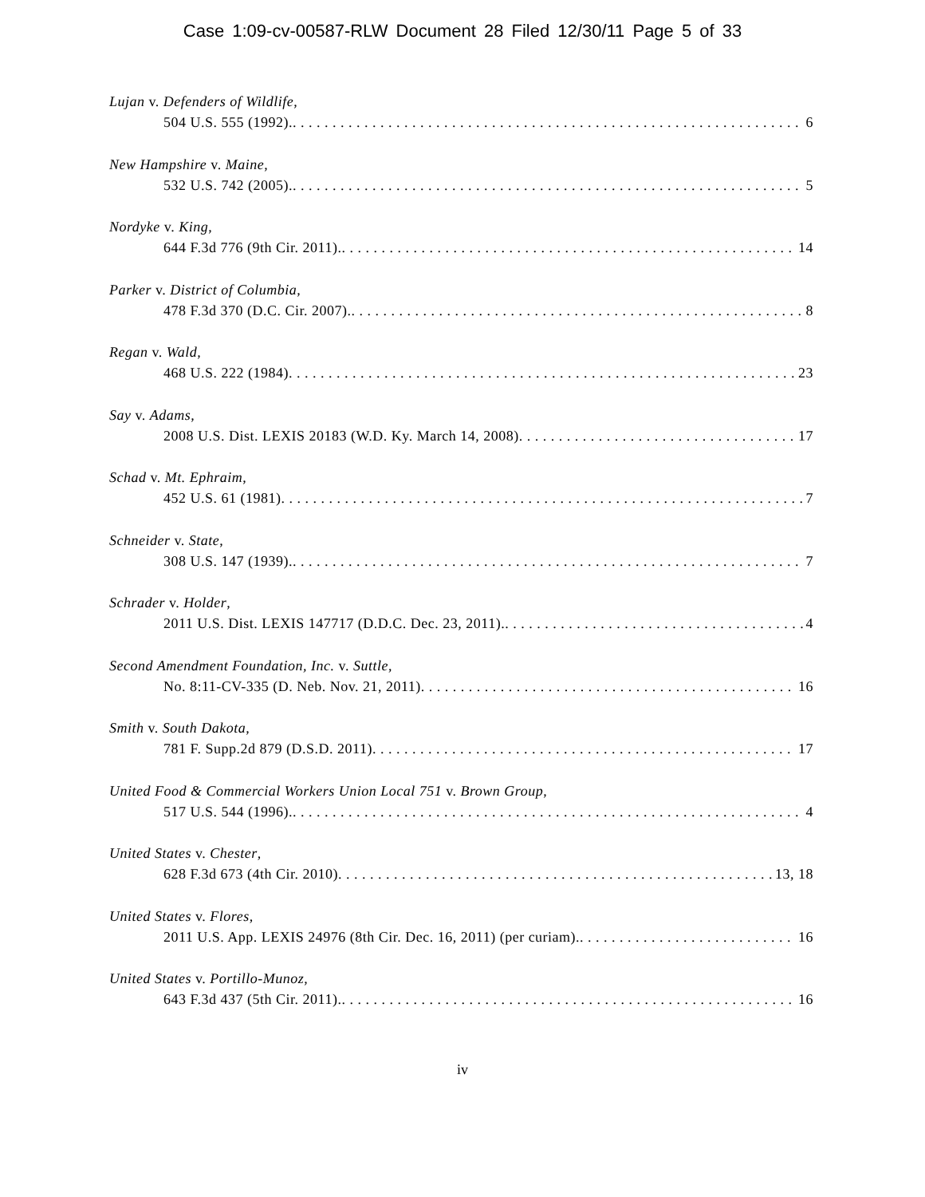Case 1:09-cv-00587-RLW Document 28 Filed 12/30/11 Page 5 of 33
Lujan v. Defenders of Wildlife,
504 U.S. 555 (1992). 6
New Hampshire v. Maine,
532 U.S. 742 (2005). 5
Nordyke v. King,
644 F.3d 776 (9th Cir. 2011). 14
Parker v. District of Columbia,
478 F.3d 370 (D.C. Cir. 2007). 8
Regan v. Wald,
468 U.S. 222 (1984) 23
Say v. Adams,
2008 U.S. Dist. LEXIS 20183 (W.D. Ky. March 14, 2008) 17
Schad v. Mt. Ephraim,
452 U.S. 61 (1981) 7
Schneider v. State,
308 U.S. 147 (1939). 7
Schrader v. Holder,
2011 U.S. Dist. LEXIS 147717 (D.D.C. Dec. 23, 2011). 4
Second Amendment Foundation, Inc. v. Suttle,
No. 8:11-CV-335 (D. Neb. Nov. 21, 2011) 16
Smith v. South Dakota,
781 F. Supp.2d 879 (D.S.D. 2011) 17
United Food & Commercial Workers Union Local 751 v. Brown Group,
517 U.S. 544 (1996). 4
United States v. Chester,
628 F.3d 673 (4th Cir. 2010) 13, 18
United States v. Flores,
2011 U.S. App. LEXIS 24976 (8th Cir. Dec. 16, 2011) (per curiam). 16
United States v. Portillo-Munoz,
643 F.3d 437 (5th Cir. 2011). 16
iv